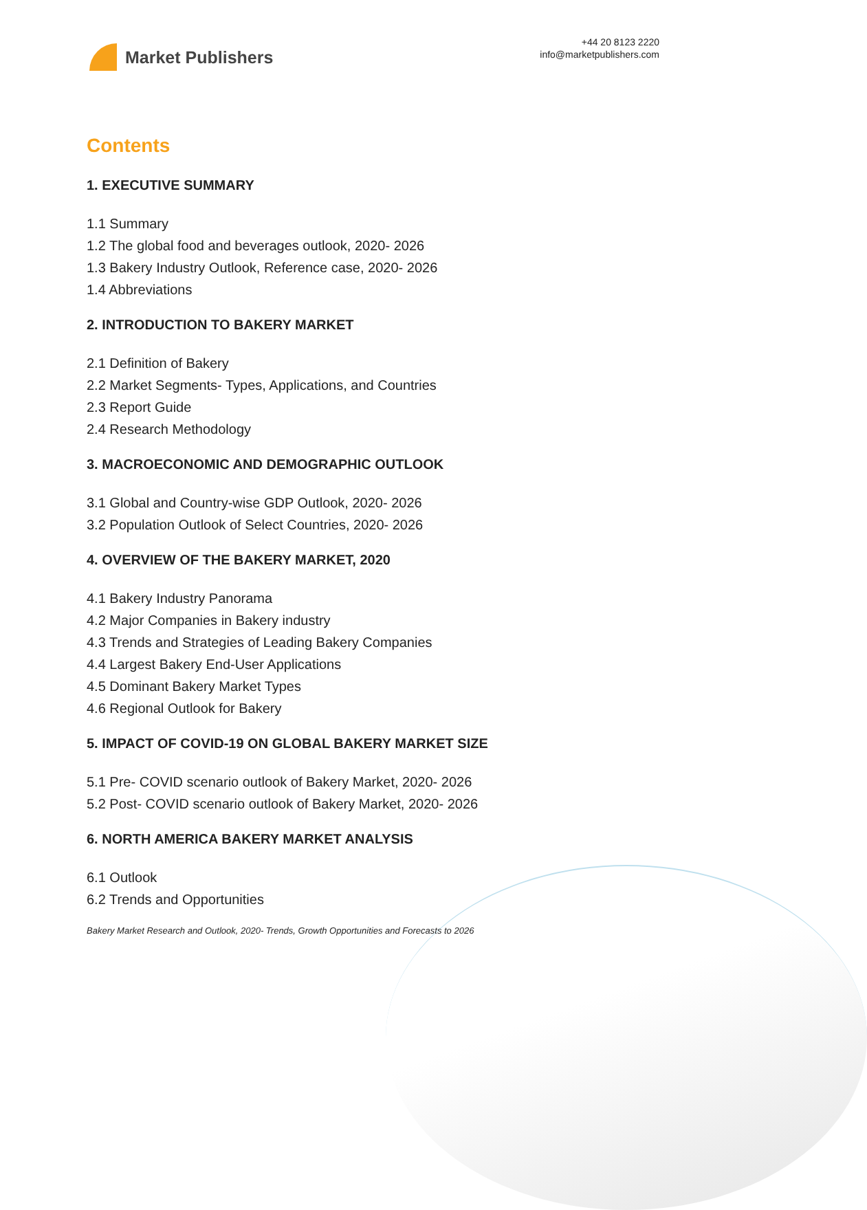Market Publishers
+44 20 8123 2220
info@marketpublishers.com
Contents
1. EXECUTIVE SUMMARY
1.1 Summary
1.2 The global food and beverages outlook, 2020- 2026
1.3 Bakery Industry Outlook, Reference case, 2020- 2026
1.4 Abbreviations
2. INTRODUCTION TO BAKERY MARKET
2.1 Definition of Bakery
2.2 Market Segments- Types, Applications, and Countries
2.3 Report Guide
2.4 Research Methodology
3. MACROECONOMIC AND DEMOGRAPHIC OUTLOOK
3.1 Global and Country-wise GDP Outlook, 2020- 2026
3.2 Population Outlook of Select Countries, 2020- 2026
4. OVERVIEW OF THE BAKERY MARKET, 2020
4.1 Bakery Industry Panorama
4.2 Major Companies in Bakery industry
4.3 Trends and Strategies of Leading Bakery Companies
4.4 Largest Bakery End-User Applications
4.5 Dominant Bakery Market Types
4.6 Regional Outlook for Bakery
5. IMPACT OF COVID-19 ON GLOBAL BAKERY MARKET SIZE
5.1 Pre- COVID scenario outlook of Bakery Market, 2020- 2026
5.2 Post- COVID scenario outlook of Bakery Market, 2020- 2026
6. NORTH AMERICA BAKERY MARKET ANALYSIS
6.1 Outlook
6.2 Trends and Opportunities
Bakery Market Research and Outlook, 2020- Trends, Growth Opportunities and Forecasts to 2026